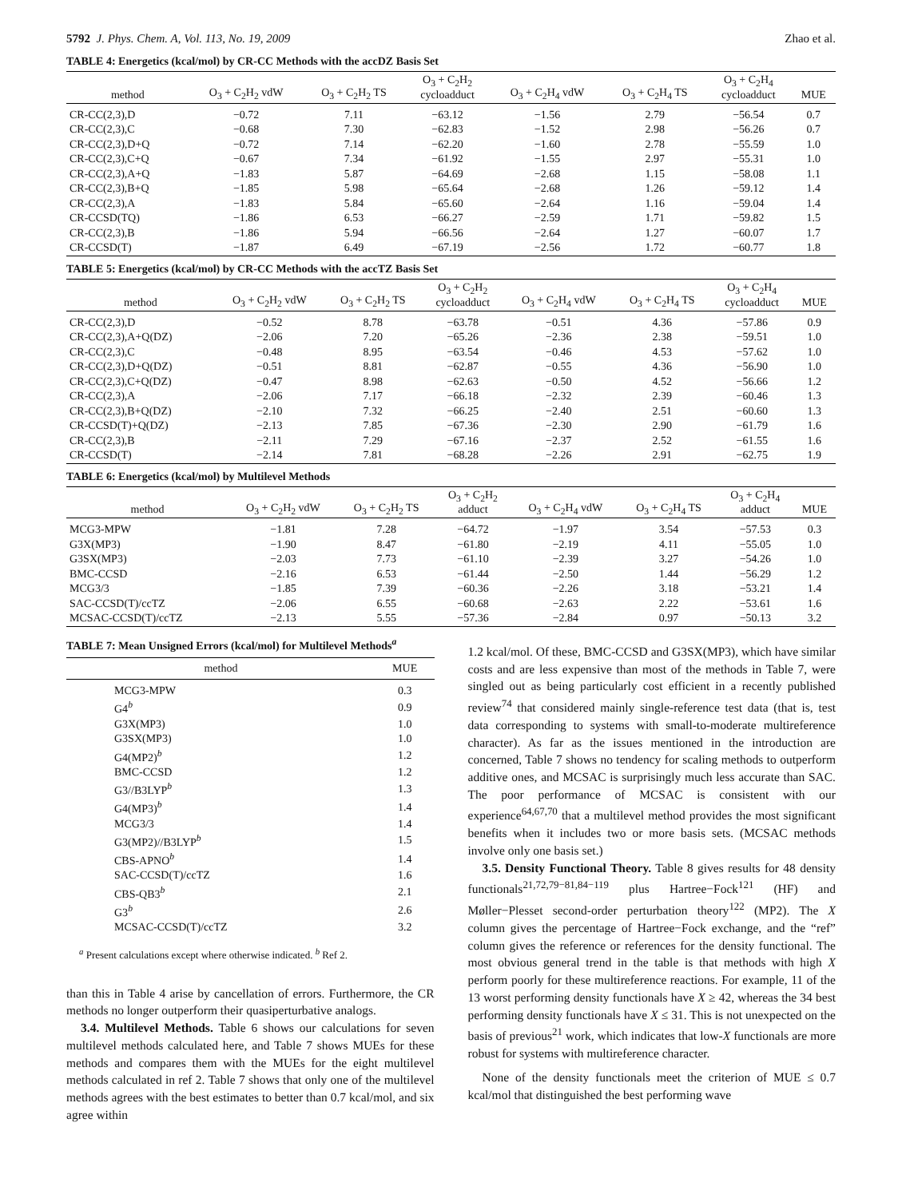5792 J. Phys. Chem. A, Vol. 113, No. 19, 2009 Zhao et al.
TABLE 4: Energetics (kcal/mol) by CR-CC Methods with the accDZ Basis Set
| method | O<sub>3</sub> + C<sub>2</sub>H<sub>2</sub> vdW | O<sub>3</sub> + C<sub>2</sub>H<sub>2</sub> TS | O<sub>3</sub> + C<sub>2</sub>H<sub>2</sub> cycloadduct | O<sub>3</sub> + C<sub>2</sub>H<sub>4</sub> vdW | O<sub>3</sub> + C<sub>2</sub>H<sub>4</sub> TS | O<sub>3</sub> + C<sub>2</sub>H<sub>4</sub> cycloadduct | MUE |
| --- | --- | --- | --- | --- | --- | --- | --- |
| CR-CC(2,3),D | −0.72 | 7.11 | −63.12 | −1.56 | 2.79 | −56.54 | 0.7 |
| CR-CC(2,3),C | −0.68 | 7.30 | −62.83 | −1.52 | 2.98 | −56.26 | 0.7 |
| CR-CC(2,3),D+Q | −0.72 | 7.14 | −62.20 | −1.60 | 2.78 | −55.59 | 1.0 |
| CR-CC(2,3),C+Q | −0.67 | 7.34 | −61.92 | −1.55 | 2.97 | −55.31 | 1.0 |
| CR-CC(2,3),A+Q | −1.83 | 5.87 | −64.69 | −2.68 | 1.15 | −58.08 | 1.1 |
| CR-CC(2,3),B+Q | −1.85 | 5.98 | −65.64 | −2.68 | 1.26 | −59.12 | 1.4 |
| CR-CC(2,3),A | −1.83 | 5.84 | −65.60 | −2.64 | 1.16 | −59.04 | 1.4 |
| CR-CCSD(TQ) | −1.86 | 6.53 | −66.27 | −2.59 | 1.71 | −59.82 | 1.5 |
| CR-CC(2,3),B | −1.86 | 5.94 | −66.56 | −2.64 | 1.27 | −60.07 | 1.7 |
| CR-CCSD(T) | −1.87 | 6.49 | −67.19 | −2.56 | 1.72 | −60.77 | 1.8 |
TABLE 5: Energetics (kcal/mol) by CR-CC Methods with the accTZ Basis Set
| method | O<sub>3</sub> + C<sub>2</sub>H<sub>2</sub> vdW | O<sub>3</sub> + C<sub>2</sub>H<sub>2</sub> TS | O<sub>3</sub> + C<sub>2</sub>H<sub>2</sub> cycloadduct | O<sub>3</sub> + C<sub>2</sub>H<sub>4</sub> vdW | O<sub>3</sub> + C<sub>2</sub>H<sub>4</sub> TS | O<sub>3</sub> + C<sub>2</sub>H<sub>4</sub> cycloadduct | MUE |
| --- | --- | --- | --- | --- | --- | --- | --- |
| CR-CC(2,3),D | −0.52 | 8.78 | −63.78 | −0.51 | 4.36 | −57.86 | 0.9 |
| CR-CC(2,3),A+Q(DZ) | −2.06 | 7.20 | −65.26 | −2.36 | 2.38 | −59.51 | 1.0 |
| CR-CC(2,3),C | −0.48 | 8.95 | −63.54 | −0.46 | 4.53 | −57.62 | 1.0 |
| CR-CC(2,3),D+Q(DZ) | −0.51 | 8.81 | −62.87 | −0.55 | 4.36 | −56.90 | 1.0 |
| CR-CC(2,3),C+Q(DZ) | −0.47 | 8.98 | −62.63 | −0.50 | 4.52 | −56.66 | 1.2 |
| CR-CC(2,3),A | −2.06 | 7.17 | −66.18 | −2.32 | 2.39 | −60.46 | 1.3 |
| CR-CC(2,3),B+Q(DZ) | −2.10 | 7.32 | −66.25 | −2.40 | 2.51 | −60.60 | 1.3 |
| CR-CCSD(T)+Q(DZ) | −2.13 | 7.85 | −67.36 | −2.30 | 2.90 | −61.79 | 1.6 |
| CR-CC(2,3),B | −2.11 | 7.29 | −67.16 | −2.37 | 2.52 | −61.55 | 1.6 |
| CR-CCSD(T) | −2.14 | 7.81 | −68.28 | −2.26 | 2.91 | −62.75 | 1.9 |
TABLE 6: Energetics (kcal/mol) by Multilevel Methods
| method | O<sub>3</sub> + C<sub>2</sub>H<sub>2</sub> vdW | O<sub>3</sub> + C<sub>2</sub>H<sub>2</sub> TS | O<sub>3</sub> + C<sub>2</sub>H<sub>2</sub> adduct | O<sub>3</sub> + C<sub>2</sub>H<sub>4</sub> vdW | O<sub>3</sub> + C<sub>2</sub>H<sub>4</sub> TS | O<sub>3</sub> + C<sub>2</sub>H<sub>4</sub> adduct | MUE |
| --- | --- | --- | --- | --- | --- | --- | --- |
| MCG3-MPW | −1.81 | 7.28 | −64.72 | −1.97 | 3.54 | −57.53 | 0.3 |
| G3X(MP3) | −1.90 | 8.47 | −61.80 | −2.19 | 4.11 | −55.05 | 1.0 |
| G3SX(MP3) | −2.03 | 7.73 | −61.10 | −2.39 | 3.27 | −54.26 | 1.0 |
| BMC-CCSD | −2.16 | 6.53 | −61.44 | −2.50 | 1.44 | −56.29 | 1.2 |
| MCG3/3 | −1.85 | 7.39 | −60.36 | −2.26 | 3.18 | −53.21 | 1.4 |
| SAC-CCSD(T)/ccTZ | −2.06 | 6.55 | −60.68 | −2.63 | 2.22 | −53.61 | 1.6 |
| MCSAC-CCSD(T)/ccTZ | −2.13 | 5.55 | −57.36 | −2.84 | 0.97 | −50.13 | 3.2 |
TABLE 7: Mean Unsigned Errors (kcal/mol) for Multilevel Methods<sup>a</sup>
| method | MUE |
| --- | --- |
| MCG3-MPW | 0.3 |
| G4<sup>b</sup> | 0.9 |
| G3X(MP3) | 1.0 |
| G3SX(MP3) | 1.0 |
| G4(MP2)<sup>b</sup> | 1.2 |
| BMC-CCSD | 1.2 |
| G3//B3LYP<sup>b</sup> | 1.3 |
| G4(MP3)<sup>b</sup> | 1.4 |
| MCG3/3 | 1.4 |
| G3(MP2)//B3LYP<sup>b</sup> | 1.5 |
| CBS-APNO<sup>b</sup> | 1.4 |
| SAC-CCSD(T)/ccTZ | 1.6 |
| CBS-QB3<sup>b</sup> | 2.1 |
| G3<sup>b</sup> | 2.6 |
| MCSAC-CCSD(T)/ccTZ | 3.2 |
<sup>a</sup> Present calculations except where otherwise indicated. <sup>b</sup> Ref 2.
than this in Table 4 arise by cancellation of errors. Furthermore, the CR methods no longer outperform their quasiperturbative analogs.
3.4. Multilevel Methods. Table 6 shows our calculations for seven multilevel methods calculated here, and Table 7 shows MUEs for these methods and compares them with the MUEs for the eight multilevel methods calculated in ref 2. Table 7 shows that only one of the multilevel methods agrees with the best estimates to better than 0.7 kcal/mol, and six agree within
1.2 kcal/mol. Of these, BMC-CCSD and G3SX(MP3), which have similar costs and are less expensive than most of the methods in Table 7, were singled out as being particularly cost efficient in a recently published review<sup>74</sup> that considered mainly single-reference test data (that is, test data corresponding to systems with small-to-moderate multireference character). As far as the issues mentioned in the introduction are concerned, Table 7 shows no tendency for scaling methods to outperform additive ones, and MCSAC is surprisingly much less accurate than SAC. The poor performance of MCSAC is consistent with our experience<sup>64,67,70</sup> that a multilevel method provides the most significant benefits when it includes two or more basis sets. (MCSAC methods involve only one basis set.)
3.5. Density Functional Theory. Table 8 gives results for 48 density functionals<sup>21,72,79−81,84−119</sup> plus Hartree−Fock<sup>121</sup> (HF) and Møller−Plesset second-order perturbation theory<sup>122</sup> (MP2). The X column gives the percentage of Hartree−Fock exchange, and the “ref” column gives the reference or references for the density functional. The most obvious general trend in the table is that methods with high X perform poorly for these multireference reactions. For example, 11 of the 13 worst performing density functionals have X ≥ 42, whereas the 34 best performing density functionals have X ≤ 31. This is not unexpected on the basis of previous<sup>21</sup> work, which indicates that low-X functionals are more robust for systems with multireference character.
None of the density functionals meet the criterion of MUE ≤ 0.7 kcal/mol that distinguished the best performing wave